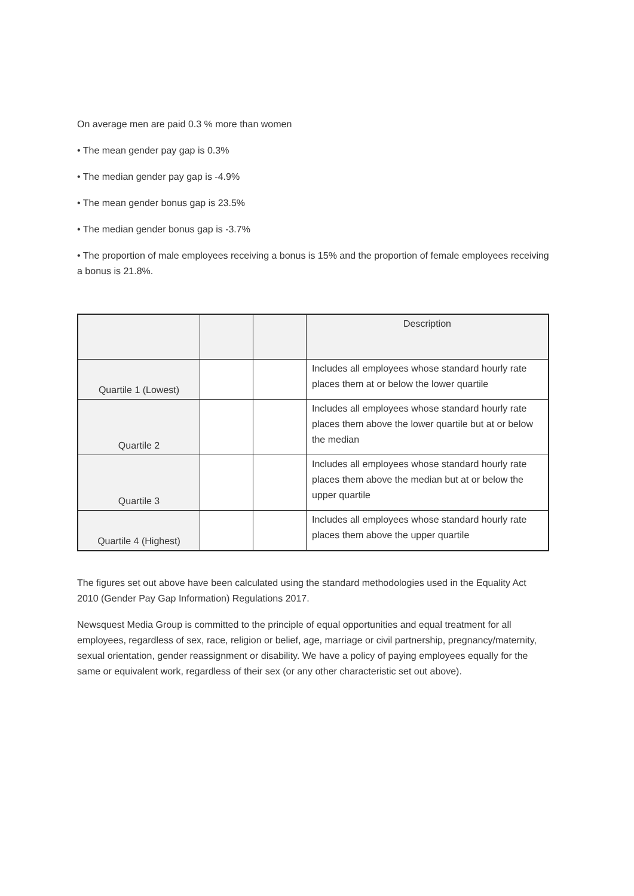On average men are paid 0.3 % more than women
• The mean gender pay gap is 0.3%
• The median gender pay gap is -4.9%
• The mean gender bonus gap is 23.5%
• The median gender bonus gap is -3.7%
• The proportion of male employees receiving a bonus is 15% and the proportion of female employees receiving a bonus is 21.8%.
| | | | Description |
| --- | --- | --- | --- |
| Quartile 1 (Lowest) | | | Includes all employees whose standard hourly rate places them at or below the lower quartile |
| Quartile 2 | | | Includes all employees whose standard hourly rate places them above the lower quartile but at or below the median |
| Quartile 3 | | | Includes all employees whose standard hourly rate places them above the median but at or below the upper quartile |
| Quartile 4 (Highest) | | | Includes all employees whose standard hourly rate places them above the upper quartile |
The figures set out above have been calculated using the standard methodologies used in the Equality Act 2010 (Gender Pay Gap Information) Regulations 2017.
Newsquest Media Group is committed to the principle of equal opportunities and equal treatment for all employees, regardless of sex, race, religion or belief, age, marriage or civil partnership, pregnancy/maternity, sexual orientation, gender reassignment or disability. We have a policy of paying employees equally for the same or equivalent work, regardless of their sex (or any other characteristic set out above).